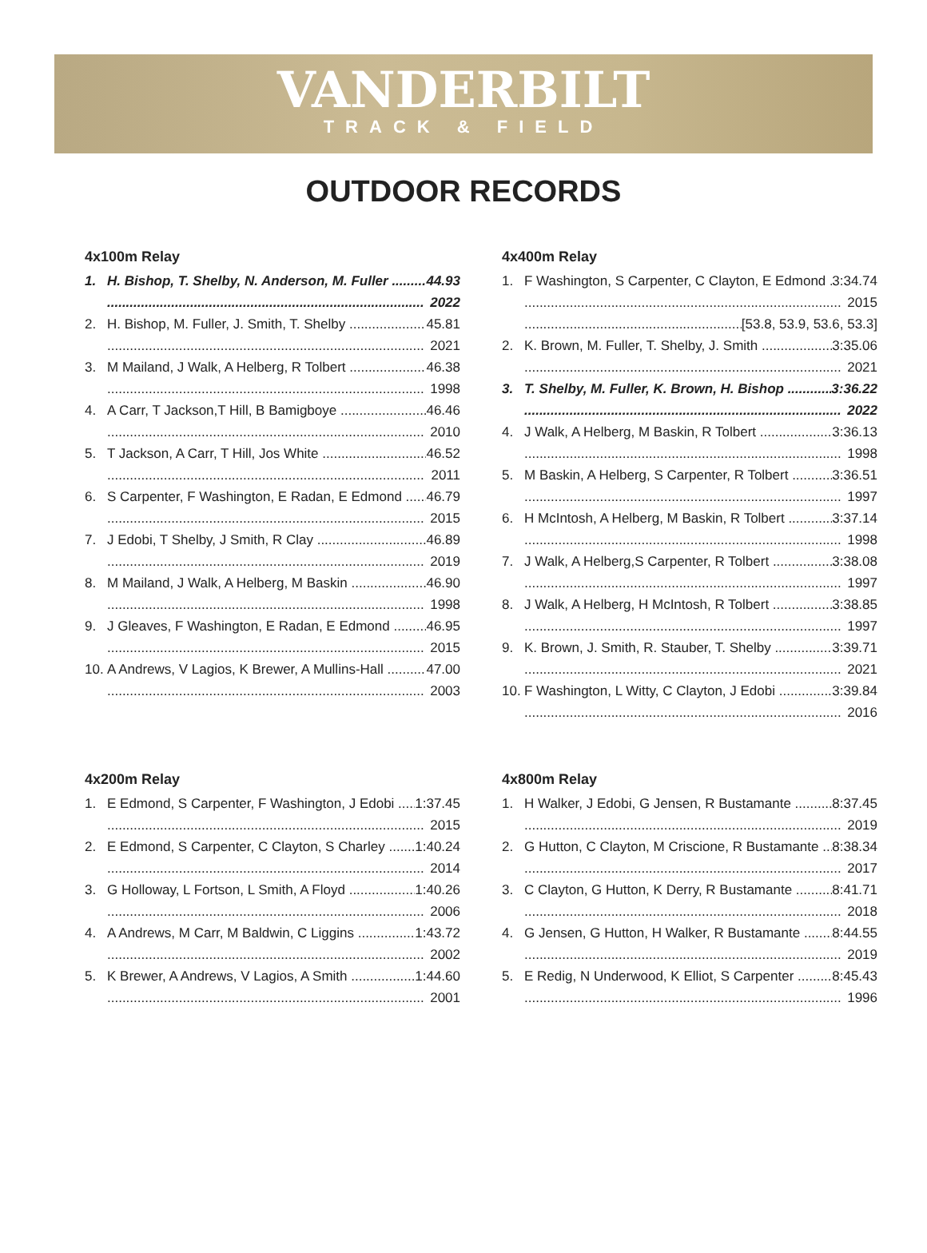VANDERBILT
TRACK & FIELD
OUTDOOR RECORDS
4x100m Relay
1. H. Bishop, T. Shelby, N. Anderson, M. Fuller 44.93
2022
2. H. Bishop, M. Fuller, J. Smith, T. Shelby 45.81
2021
3. M Mailand, J Walk, A Helberg, R Tolbert 46.38
1998
4. A Carr, T Jackson,T Hill, B Bamigboye 46.46
2010
5. T Jackson, A Carr, T Hill, Jos White 46.52
2011
6. S Carpenter, F Washington, E Radan, E Edmond 46.79
2015
7. J Edobi, T Shelby, J Smith, R Clay 46.89
2019
8. M Mailand, J Walk, A Helberg, M Baskin 46.90
1998
9. J Gleaves, F Washington, E Radan, E Edmond 46.95
2015
10. A Andrews, V Lagios, K Brewer, A Mullins-Hall 47.00
2003
4x200m Relay
1. E Edmond, S Carpenter, F Washington, J Edobi 1:37.45
2015
2. E Edmond, S Carpenter, C Clayton, S Charley 1:40.24
2014
3. G Holloway, L Fortson, L Smith, A Floyd 1:40.26
2006
4. A Andrews, M Carr, M Baldwin, C Liggins 1:43.72
2002
5. K Brewer, A Andrews, V Lagios, A Smith 1:44.60
2001
4x400m Relay
1. F Washington, S Carpenter, C Clayton, E Edmond 3:34.74
2015
[53.8, 53.9, 53.6, 53.3]
2. K. Brown, M. Fuller, T. Shelby, J. Smith 3:35.06
2021
3. T. Shelby, M. Fuller, K. Brown, H. Bishop 3:36.22
2022
4. J Walk, A Helberg, M Baskin, R Tolbert 3:36.13
1998
5. M Baskin, A Helberg, S Carpenter, R Tolbert 3:36.51
1997
6. H McIntosh, A Helberg, M Baskin, R Tolbert 3:37.14
1998
7. J Walk, A Helberg,S Carpenter, R Tolbert 3:38.08
1997
8. J Walk, A Helberg, H McIntosh, R Tolbert 3:38.85
1997
9. K. Brown, J. Smith, R. Stauber, T. Shelby 3:39.71
2021
10. F Washington, L Witty, C Clayton, J Edobi 3:39.84
2016
4x800m Relay
1. H Walker, J Edobi, G Jensen, R Bustamante 8:37.45
2019
2. G Hutton, C Clayton, M Criscione, R Bustamante 8:38.34
2017
3. C Clayton, G Hutton, K Derry, R Bustamante 8:41.71
2018
4. G Jensen, G Hutton, H Walker, R Bustamante 8:44.55
2019
5. E Redig, N Underwood, K Elliot, S Carpenter 8:45.43
1996